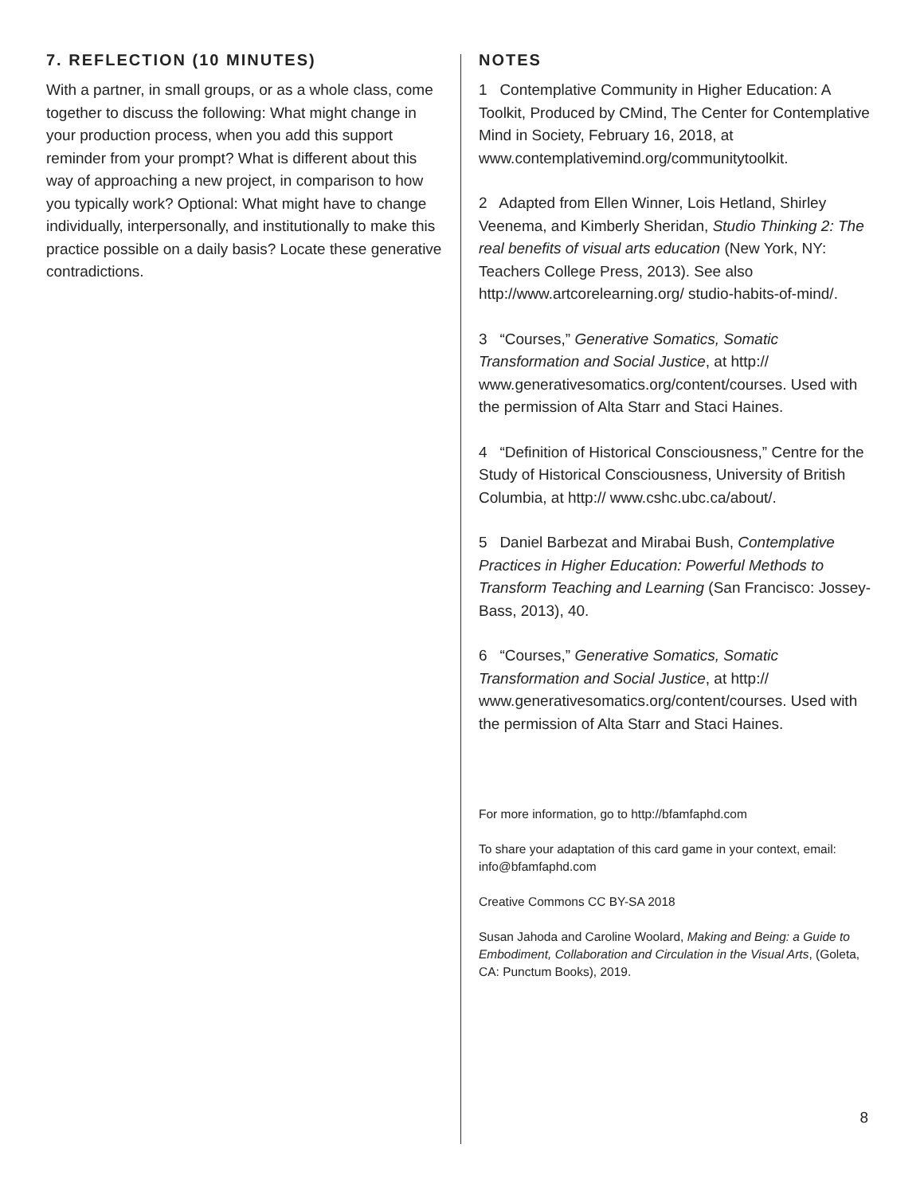7. REFLECTION (10 MINUTES)
With a partner, in small groups, or as a whole class, come together to discuss the following: What might change in your production process, when you add this support reminder from your prompt? What is different about this way of approaching a new project, in comparison to how you typically work? Optional: What might have to change individually, interpersonally, and institutionally to make this practice possible on a daily basis? Locate these generative contradictions.
NOTES
1 Contemplative Community in Higher Education: A Toolkit, Produced by CMind, The Center for Contemplative Mind in Society, February 16, 2018, at www.contemplativemind.org/communitytoolkit.
2 Adapted from Ellen Winner, Lois Hetland, Shirley Veenema, and Kimberly Sheridan, Studio Thinking 2: The real benefits of visual arts education (New York, NY: Teachers College Press, 2013). See also http://www.artcorelearning.org/ studio-habits-of-mind/.
3 “Courses,” Generative Somatics, Somatic Transformation and Social Justice, at http:// www.generativesomatics.org/content/courses. Used with the permission of Alta Starr and Staci Haines.
4 “Definition of Historical Consciousness,” Centre for the Study of Historical Consciousness, University of British Columbia, at http:// www.cshc.ubc.ca/about/.
5 Daniel Barbezat and Mirabai Bush, Contemplative Practices in Higher Education: Powerful Methods to Transform Teaching and Learning (San Francisco: Jossey-Bass, 2013), 40.
6 “Courses,” Generative Somatics, Somatic Transformation and Social Justice, at http:// www.generativesomatics.org/content/courses. Used with the permission of Alta Starr and Staci Haines.
For more information, go to http://bfamfaphd.com
To share your adaptation of this card game in your context, email: info@bfamfaphd.com
Creative Commons CC BY-SA 2018
Susan Jahoda and Caroline Woolard, Making and Being: a Guide to Embodiment, Collaboration and Circulation in the Visual Arts, (Goleta, CA: Punctum Books), 2019.
8